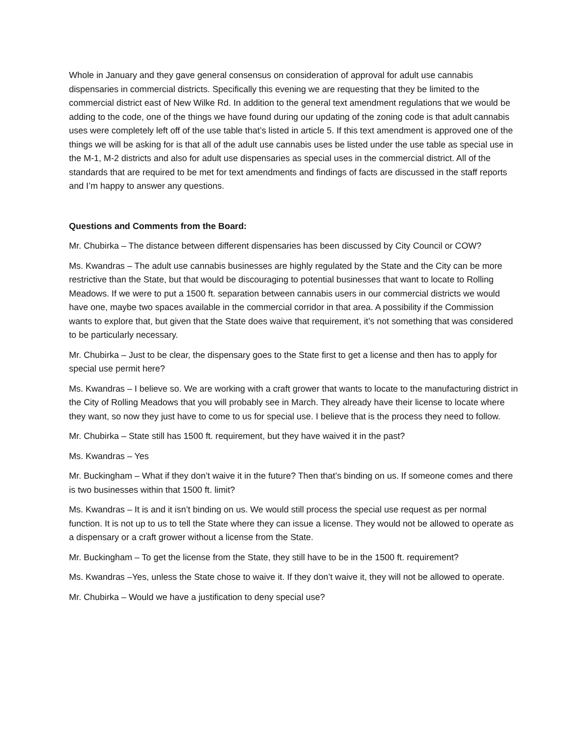Whole in January and they gave general consensus on consideration of approval for adult use cannabis dispensaries in commercial districts. Specifically this evening we are requesting that they be limited to the commercial district east of New Wilke Rd. In addition to the general text amendment regulations that we would be adding to the code, one of the things we have found during our updating of the zoning code is that adult cannabis uses were completely left off of the use table that’s listed in article 5. If this text amendment is approved one of the things we will be asking for is that all of the adult use cannabis uses be listed under the use table as special use in the M-1, M-2 districts and also for adult use dispensaries as special uses in the commercial district. All of the standards that are required to be met for text amendments and findings of facts are discussed in the staff reports and I’m happy to answer any questions.
Questions and Comments from the Board:
Mr. Chubirka – The distance between different dispensaries has been discussed by City Council or COW?
Ms. Kwandras – The adult use cannabis businesses are highly regulated by the State and the City can be more restrictive than the State, but that would be discouraging to potential businesses that want to locate to Rolling Meadows. If we were to put a 1500 ft. separation between cannabis users in our commercial districts we would have one, maybe two spaces available in the commercial corridor in that area. A possibility if the Commission wants to explore that, but given that the State does waive that requirement, it’s not something that was considered to be particularly necessary.
Mr. Chubirka – Just to be clear, the dispensary goes to the State first to get a license and then has to apply for special use permit here?
Ms. Kwandras – I believe so. We are working with a craft grower that wants to locate to the manufacturing district in the City of Rolling Meadows that you will probably see in March. They already have their license to locate where they want, so now they just have to come to us for special use. I believe that is the process they need to follow.
Mr. Chubirka – State still has 1500 ft. requirement, but they have waived it in the past?
Ms. Kwandras – Yes
Mr. Buckingham – What if they don’t waive it in the future? Then that’s binding on us. If someone comes and there is two businesses within that 1500 ft. limit?
Ms. Kwandras – It is and it isn’t binding on us. We would still process the special use request as per normal function. It is not up to us to tell the State where they can issue a license. They would not be allowed to operate as a dispensary or a craft grower without a license from the State.
Mr. Buckingham – To get the license from the State, they still have to be in the 1500 ft. requirement?
Ms. Kwandras –Yes, unless the State chose to waive it. If they don’t waive it, they will not be allowed to operate.
Mr. Chubirka – Would we have a justification to deny special use?